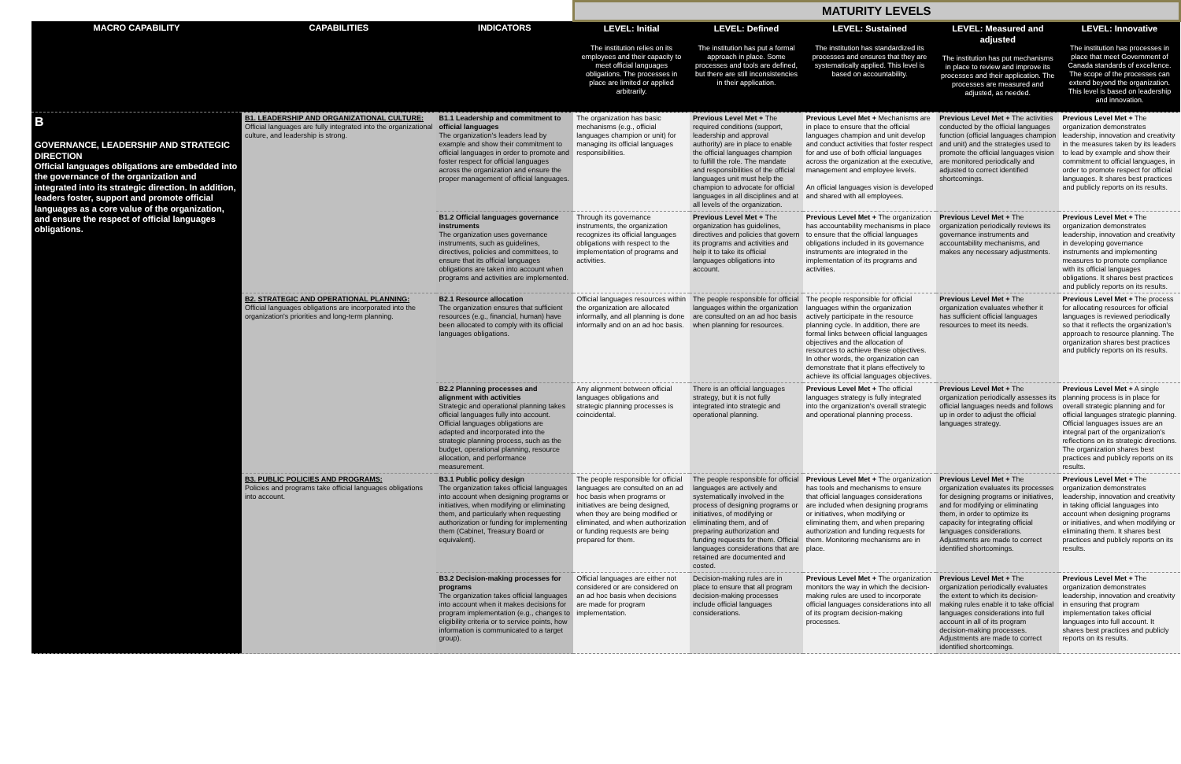| | | | MATURITY LEVELS | | | | |
| MACRO CAPABILITY | CAPABILITIES | INDICATORS | LEVEL: Initial The institution relies on its employees and their capacity to meet official languages obligations. The processes in place are limited or applied arbitrarily. | LEVEL: Defined The institution has put a formal approach in place. Some processes and tools are defined, but there are still inconsistencies in their application. | LEVEL: Sustained The institution has standardized its processes and ensures that they are systematically applied. This level is based on accountability. | LEVEL: Measured and adjusted The institution has put mechanisms in place to review and improve its processes and their application. The processes are measured and adjusted, as needed. | LEVEL: Innovative The institution has processes in place that meet Government of Canada standards of excellence. The scope of the processes can extend beyond the organization. This level is based on leadership and innovation. |
| B GOVERNANCE, LEADERSHIP AND STRATEGIC DIRECTION Official languages obligations are embedded into the governance of the organization and integrated into its strategic direction. In addition, leaders foster, support and promote official languages as a core value of the organization, and ensure the respect of official languages obligations. | B1. LEADERSHIP AND ORGANIZATIONAL CULTURE: Official languages are fully integrated into the organizational culture, and leadership is strong. | B1.1 Leadership and commitment to official languages The organization's leaders lead by example and show their commitment to official languages in order to promote and foster respect for official languages across the organization and ensure the proper management of official languages. | The organization has basic mechanisms (e.g., official languages champion or unit) for managing its official languages responsibilities. | Previous Level Met + The required conditions (support, leadership and approval authority) are in place to enable the official languages champion to fulfill the role. The mandate and responsibilities of the official languages unit must help the champion to advocate for official languages in all disciplines and at all levels of the organization. | Previous Level Met + Mechanisms are in place to ensure that the official languages champion and unit develop and conduct activities that foster respect for and use of both official languages across the organization at the executive, management and employee levels. An official languages vision is developed and shared with all employees. | Previous Level Met + The activities conducted by the official languages function (official languages champion and unit) and the strategies used to promote the official languages vision are monitored periodically and adjusted to correct identified shortcomings. | Previous Level Met + The organization demonstrates leadership, innovation and creativity in the measures taken by its leaders to lead by example and show their commitment to official languages, in order to promote respect for official languages. It shares best practices and publicly reports on its results. |
| | | B1.2 Official languages governance instruments The organization uses governance instruments, such as guidelines, directives, policies and committees, to ensure that its official languages obligations are taken into account when programs and activities are implemented. | Through its governance instruments, the organization recognizes its official languages obligations with respect to the implementation of programs and activities. | Previous Level Met + The organization has guidelines, directives and policies that govern its programs and activities and help it to take its official languages obligations into account. | Previous Level Met + The organization has accountability mechanisms in place to ensure that the official languages obligations included in its governance instruments are integrated in the implementation of its programs and activities. | Previous Level Met + The organization periodically reviews its governance instruments and accountability mechanisms, and makes any necessary adjustments. | Previous Level Met + The organization demonstrates leadership, innovation and creativity in developing governance instruments and implementing measures to promote compliance with its official languages obligations. It shares best practices and publicly reports on its results. |
| | B2. STRATEGIC AND OPERATIONAL PLANNING: Official languages obligations are incorporated into the organization's priorities and long-term planning. | B2.1 Resource allocation The organization ensures that sufficient resources (e.g., financial, human) have been allocated to comply with its official languages obligations. | Official languages resources within the organization are allocated informally, and all planning is done informally and on an ad hoc basis. | The people responsible for official languages within the organization are consulted on an ad hoc basis when planning for resources. | The people responsible for official languages within the organization actively participate in the resource planning cycle. In addition, there are formal links between official languages objectives and the allocation of resources to achieve these objectives. In other words, the organization can demonstrate that it plans effectively to achieve its official languages objectives. | Previous Level Met + The organization evaluates whether it has sufficient official languages resources to meet its needs. | Previous Level Met + The process for allocating resources for official languages is reviewed periodically so that it reflects the organization's approach to resource planning. The organization shares best practices and publicly reports on its results. |
| | | B2.2 Planning processes and alignment with activities Strategic and operational planning takes official languages fully into account. Official languages obligations are adapted and incorporated into the strategic planning process, such as the budget, operational planning, resource allocation, and performance measurement. | Any alignment between official languages obligations and strategic planning processes is coincidental. | There is an official languages strategy, but it is not fully integrated into strategic and operational planning. | Previous Level Met + The official languages strategy is fully integrated into the organization's overall strategic and operational planning process. | Previous Level Met + The organization periodically assesses its official languages needs and follows up in order to adjust the official languages strategy. | Previous Level Met + A single planning process is in place for overall strategic planning and for official languages strategic planning. Official languages issues are an integral part of the organization's reflections on its strategic directions. The organization shares best practices and publicly reports on its results. |
| | B3. PUBLIC POLICIES AND PROGRAMS: Policies and programs take official languages obligations into account. | B3.1 Public policy design The organization takes official languages into account when designing programs or initiatives, when modifying or eliminating them, and particularly when requesting authorization or funding for implementing them (Cabinet, Treasury Board or equivalent). | The people responsible for official languages are consulted on an ad hoc basis when programs or initiatives are being designed, when they are being modified or eliminated, and when authorization or funding requests are being prepared for them. | The people responsible for official languages are actively and systematically involved in the process of designing programs or initiatives, of modifying or eliminating them, and of preparing authorization and funding requests for them. Official languages considerations that are retained are documented and costed. | Previous Level Met + The organization has tools and mechanisms to ensure that official languages considerations are included when designing programs or initiatives, when modifying or eliminating them, and when preparing authorization and funding requests for them. Monitoring mechanisms are in place. | Previous Level Met + The organization evaluates its processes for designing programs or initiatives, and for modifying or eliminating them, in order to optimize its capacity for integrating official languages considerations. Adjustments are made to correct identified shortcomings. | Previous Level Met + The organization demonstrates leadership, innovation and creativity in taking official languages into account when designing programs or initiatives, and when modifying or eliminating them. It shares best practices and publicly reports on its results. |
| | | B3.2 Decision-making processes for programs The organization takes official languages into account when it makes decisions for program implementation (e.g., changes to eligibility criteria or to service points, how information is communicated to a target group). | Official languages are either not considered or are considered on an ad hoc basis when decisions are made for program implementation. | Decision-making rules are in place to ensure that all program decision-making processes include official languages considerations. | Previous Level Met + The organization monitors the way in which the decision-making rules are used to incorporate official languages considerations into all of its program decision-making processes. | Previous Level Met + The organization periodically evaluates the extent to which its decision-making rules enable it to take official languages considerations into full account in all of its program decision-making processes. Adjustments are made to correct identified shortcomings. | Previous Level Met + The organization demonstrates leadership, innovation and creativity in ensuring that program implementation takes official languages into full account. It shares best practices and publicly reports on its results. |